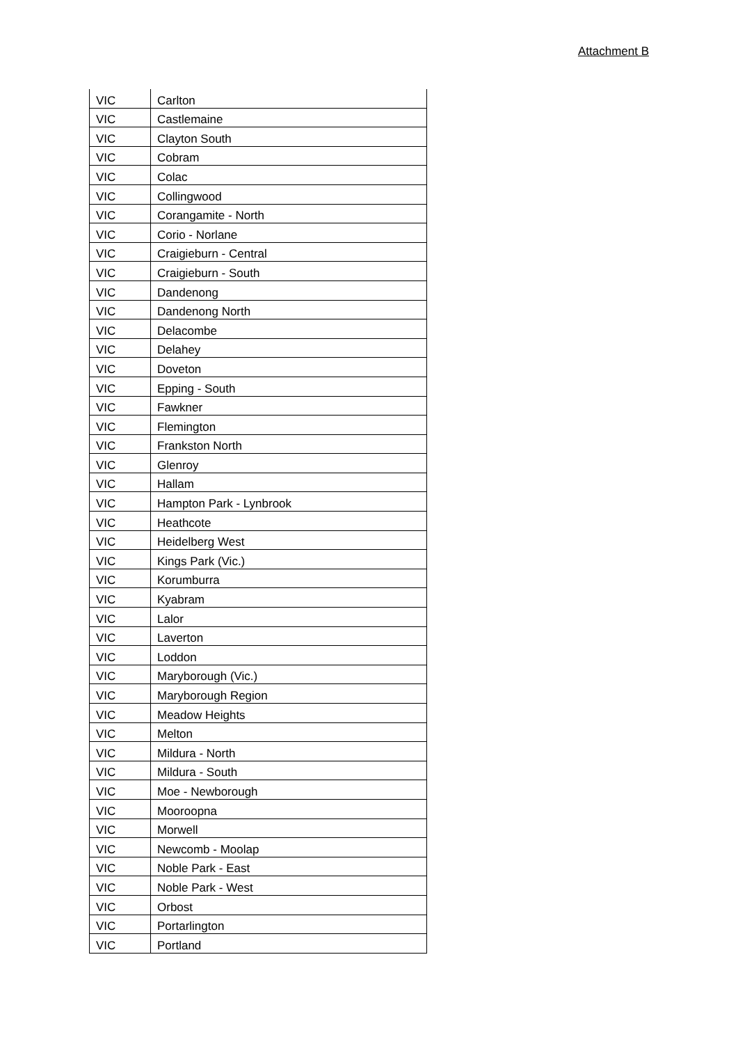Attachment B
| VIC | Carlton |
| VIC | Castlemaine |
| VIC | Clayton South |
| VIC | Cobram |
| VIC | Colac |
| VIC | Collingwood |
| VIC | Corangamite - North |
| VIC | Corio - Norlane |
| VIC | Craigieburn - Central |
| VIC | Craigieburn - South |
| VIC | Dandenong |
| VIC | Dandenong North |
| VIC | Delacombe |
| VIC | Delahey |
| VIC | Doveton |
| VIC | Epping - South |
| VIC | Fawkner |
| VIC | Flemington |
| VIC | Frankston North |
| VIC | Glenroy |
| VIC | Hallam |
| VIC | Hampton Park - Lynbrook |
| VIC | Heathcote |
| VIC | Heidelberg West |
| VIC | Kings Park (Vic.) |
| VIC | Korumburra |
| VIC | Kyabram |
| VIC | Lalor |
| VIC | Laverton |
| VIC | Loddon |
| VIC | Maryborough (Vic.) |
| VIC | Maryborough Region |
| VIC | Meadow Heights |
| VIC | Melton |
| VIC | Mildura - North |
| VIC | Mildura - South |
| VIC | Moe - Newborough |
| VIC | Mooroopna |
| VIC | Morwell |
| VIC | Newcomb - Moolap |
| VIC | Noble Park - East |
| VIC | Noble Park - West |
| VIC | Orbost |
| VIC | Portarlington |
| VIC | Portland |